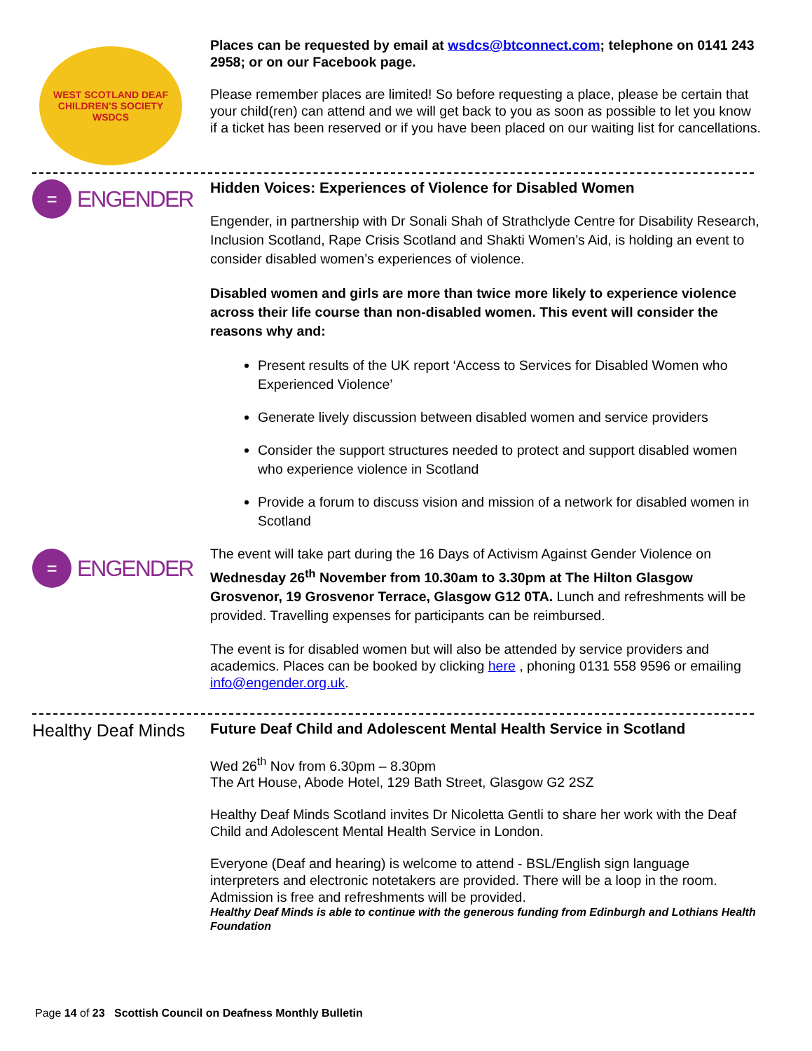WEST SCOTLAND DEAF CHILDREN'S SOCIETY
WSDCS
Places can be requested by email at wsdcs@btconnect.com; telephone on 0141 243 2958; or on our Facebook page.
Please remember places are limited! So before requesting a place, please be certain that your child(ren) can attend and we will get back to you as soon as possible to let you know if a ticket has been reserved or if you have been placed on our waiting list for cancellations.
= ENGENDER
Hidden Voices: Experiences of Violence for Disabled Women
Engender, in partnership with Dr Sonali Shah of Strathclyde Centre for Disability Research, Inclusion Scotland, Rape Crisis Scotland and Shakti Women’s Aid, is holding an event to consider disabled women’s experiences of violence.
Disabled women and girls are more than twice more likely to experience violence across their life course than non-disabled women. This event will consider the reasons why and:
Present results of the UK report ‘Access to Services for Disabled Women who Experienced Violence’
Generate lively discussion between disabled women and service providers
Consider the support structures needed to protect and support disabled women who experience violence in Scotland
Provide a forum to discuss vision and mission of a network for disabled women in Scotland
= ENGENDER
The event will take part during the 16 Days of Activism Against Gender Violence on Wednesday 26<sup>th</sup> November from 10.30am to 3.30pm at The Hilton Glasgow Grosvenor, 19 Grosvenor Terrace, Glasgow G12 0TA. Lunch and refreshments will be provided. Travelling expenses for participants can be reimbursed.
The event is for disabled women but will also be attended by service providers and academics. Places can be booked by clicking here , phoning 0131 558 9596 or emailing info@engender.org.uk.
Healthy Deaf Minds
Future Deaf Child and Adolescent Mental Health Service in Scotland
Wed 26<sup>th</sup> Nov from 6.30pm – 8.30pm
The Art House, Abode Hotel, 129 Bath Street, Glasgow G2 2SZ
Healthy Deaf Minds Scotland invites Dr Nicoletta Gentli to share her work with the Deaf Child and Adolescent Mental Health Service in London.
Everyone (Deaf and hearing) is welcome to attend - BSL/English sign language interpreters and electronic notetakers are provided. There will be a loop in the room. Admission is free and refreshments will be provided.
Healthy Deaf Minds is able to continue with the generous funding from Edinburgh and Lothians Health Foundation
Page 14 of 23 Scottish Council on Deafness Monthly Bulletin